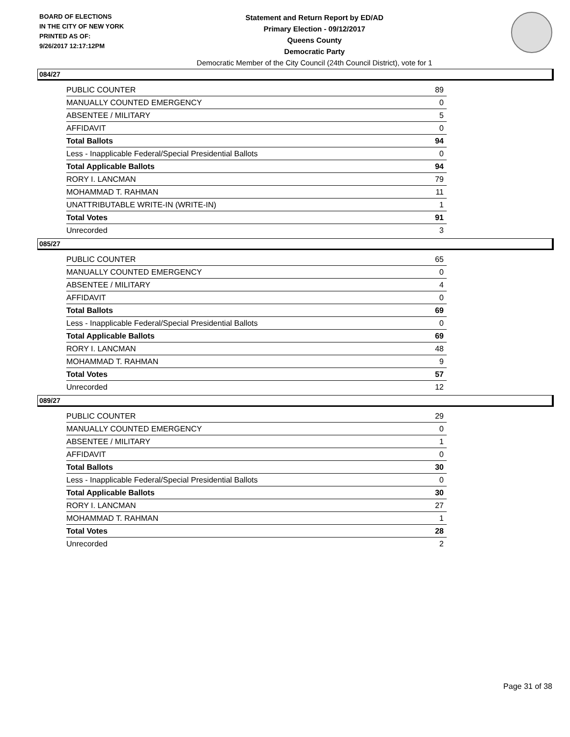BOARD OF ELECTIONS
IN THE CITY OF NEW YORK
PRINTED AS OF:
9/26/2017 12:17:12PM
Statement and Return Report by ED/AD
Primary Election - 09/12/2017
Queens County
Democratic Party
Democratic Member of the City Council (24th Council District), vote for 1
084/27
| PUBLIC COUNTER | 89 |
| MANUALLY COUNTED EMERGENCY | 0 |
| ABSENTEE / MILITARY | 5 |
| AFFIDAVIT | 0 |
| Total Ballots | 94 |
| Less - Inapplicable Federal/Special Presidential Ballots | 0 |
| Total Applicable Ballots | 94 |
| RORY I. LANCMAN | 79 |
| MOHAMMAD T. RAHMAN | 11 |
| UNATTRIBUTABLE WRITE-IN (WRITE-IN) | 1 |
| Total Votes | 91 |
| Unrecorded | 3 |
085/27
| PUBLIC COUNTER | 65 |
| MANUALLY COUNTED EMERGENCY | 0 |
| ABSENTEE / MILITARY | 4 |
| AFFIDAVIT | 0 |
| Total Ballots | 69 |
| Less - Inapplicable Federal/Special Presidential Ballots | 0 |
| Total Applicable Ballots | 69 |
| RORY I. LANCMAN | 48 |
| MOHAMMAD T. RAHMAN | 9 |
| Total Votes | 57 |
| Unrecorded | 12 |
089/27
| PUBLIC COUNTER | 29 |
| MANUALLY COUNTED EMERGENCY | 0 |
| ABSENTEE / MILITARY | 1 |
| AFFIDAVIT | 0 |
| Total Ballots | 30 |
| Less - Inapplicable Federal/Special Presidential Ballots | 0 |
| Total Applicable Ballots | 30 |
| RORY I. LANCMAN | 27 |
| MOHAMMAD T. RAHMAN | 1 |
| Total Votes | 28 |
| Unrecorded | 2 |
Page 31 of 38